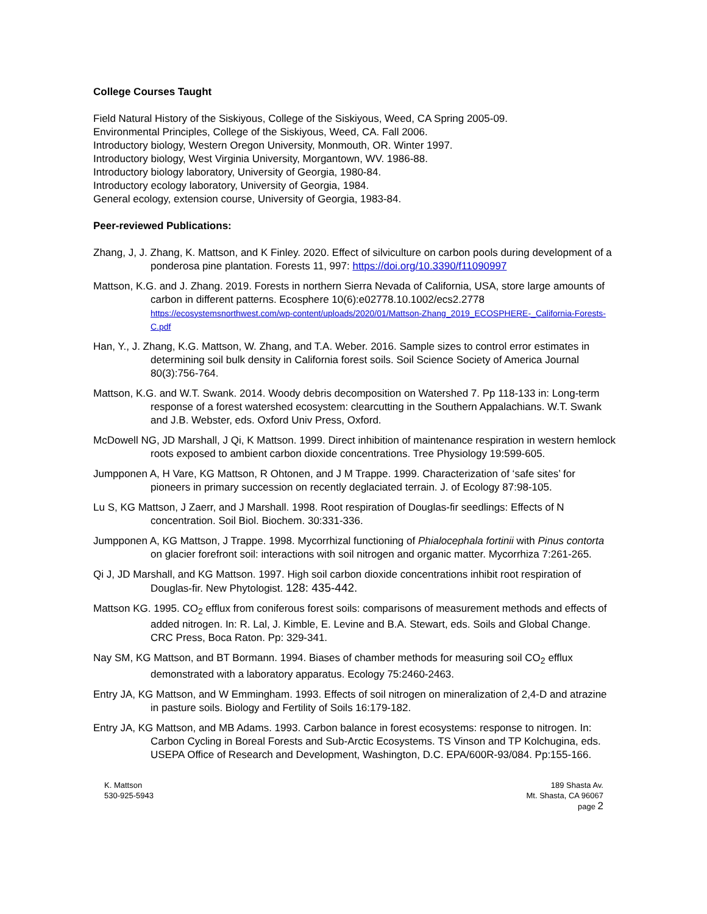College Courses Taught
Field Natural History of the Siskiyous, College of the Siskiyous, Weed, CA Spring 2005-09.
Environmental Principles, College of the Siskiyous, Weed, CA. Fall 2006.
Introductory biology, Western Oregon University, Monmouth, OR. Winter 1997.
Introductory biology, West Virginia University, Morgantown, WV. 1986-88.
Introductory biology laboratory, University of Georgia, 1980-84.
Introductory ecology laboratory, University of Georgia, 1984.
General ecology, extension course, University of Georgia, 1983-84.
Peer-reviewed Publications:
Zhang, J, J. Zhang, K. Mattson, and K Finley. 2020. Effect of silviculture on carbon pools during development of a ponderosa pine plantation. Forests 11, 997: https://doi.org/10.3390/f11090997
Mattson, K.G. and J. Zhang. 2019. Forests in northern Sierra Nevada of California, USA, store large amounts of carbon in different patterns. Ecosphere 10(6):e02778.10.1002/ecs2.2778 https://ecosystemsnorthwest.com/wp-content/uploads/2020/01/Mattson-Zhang_2019_ECOSPHERE-_California-Forests-C.pdf
Han, Y., J. Zhang, K.G. Mattson, W. Zhang, and T.A. Weber. 2016. Sample sizes to control error estimates in determining soil bulk density in California forest soils. Soil Science Society of America Journal 80(3):756-764.
Mattson, K.G. and W.T. Swank. 2014. Woody debris decomposition on Watershed 7. Pp 118-133 in: Long-term response of a forest watershed ecosystem: clearcutting in the Southern Appalachians. W.T. Swank and J.B. Webster, eds. Oxford Univ Press, Oxford.
McDowell NG, JD Marshall, J Qi, K Mattson. 1999. Direct inhibition of maintenance respiration in western hemlock roots exposed to ambient carbon dioxide concentrations. Tree Physiology 19:599-605.
Jumpponen A, H Vare, KG Mattson, R Ohtonen, and J M Trappe. 1999. Characterization of ‘safe sites’ for pioneers in primary succession on recently deglaciated terrain. J. of Ecology 87:98-105.
Lu S, KG Mattson, J Zaerr, and J Marshall. 1998. Root respiration of Douglas-fir seedlings: Effects of N concentration. Soil Biol. Biochem. 30:331-336.
Jumpponen A, KG Mattson, J Trappe. 1998. Mycorrhizal functioning of Phialocephala fortinii with Pinus contorta on glacier forefront soil: interactions with soil nitrogen and organic matter. Mycorrhiza 7:261-265.
Qi J, JD Marshall, and KG Mattson. 1997. High soil carbon dioxide concentrations inhibit root respiration of Douglas-fir. New Phytologist. 128: 435-442.
Mattson KG. 1995. CO<sub>2</sub> efflux from coniferous forest soils: comparisons of measurement methods and effects of added nitrogen. In: R. Lal, J. Kimble, E. Levine and B.A. Stewart, eds. Soils and Global Change. CRC Press, Boca Raton. Pp: 329-341.
Nay SM, KG Mattson, and BT Bormann. 1994. Biases of chamber methods for measuring soil CO<sub>2</sub> efflux demonstrated with a laboratory apparatus. Ecology 75:2460-2463.
Entry JA, KG Mattson, and W Emmingham. 1993. Effects of soil nitrogen on mineralization of 2,4-D and atrazine in pasture soils. Biology and Fertility of Soils 16:179-182.
Entry JA, KG Mattson, and MB Adams. 1993. Carbon balance in forest ecosystems: response to nitrogen. In: Carbon Cycling in Boreal Forests and Sub-Arctic Ecosystems. TS Vinson and TP Kolchugina, eds. USEPA Office of Research and Development, Washington, D.C. EPA/600R-93/084. Pp:155-166.
K. Mattson
530-925-5943
189 Shasta Av.
Mt. Shasta, CA 96067
page 2